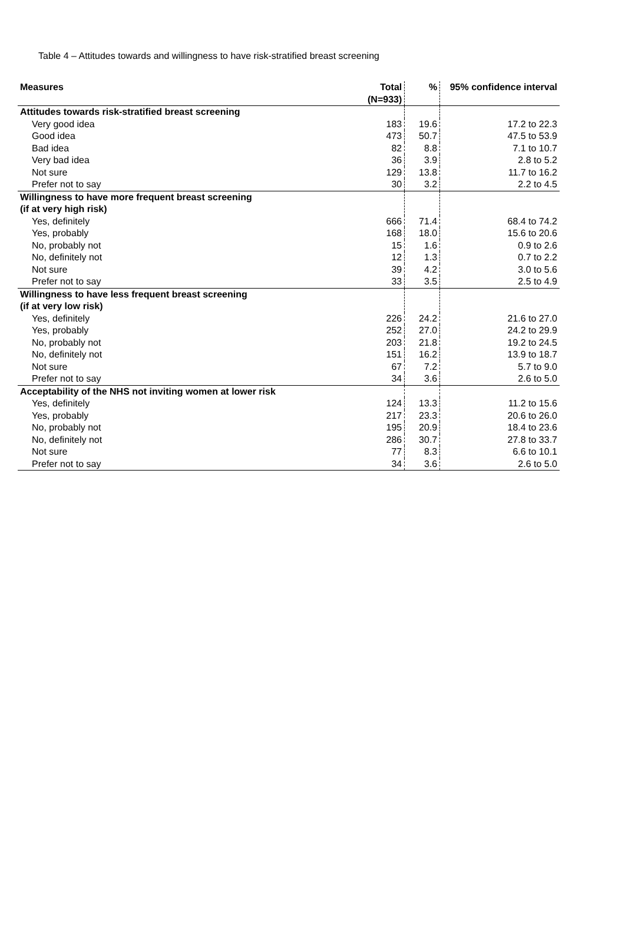Table 4 – Attitudes towards and willingness to have risk-stratified breast screening
| Measures | Total (N=933) | % | 95% confidence interval |
| --- | --- | --- | --- |
| Attitudes towards risk-stratified breast screening | | | |
| Very good idea | 183 | 19.6 | 17.2 to 22.3 |
| Good idea | 473 | 50.7 | 47.5 to 53.9 |
| Bad idea | 82 | 8.8 | 7.1 to 10.7 |
| Very bad idea | 36 | 3.9 | 2.8 to 5.2 |
| Not sure | 129 | 13.8 | 11.7 to 16.2 |
| Prefer not to say | 30 | 3.2 | 2.2 to 4.5 |
| Willingness to have more frequent breast screening (if at very high risk) | | | |
| Yes, definitely | 666 | 71.4 | 68.4 to 74.2 |
| Yes, probably | 168 | 18.0 | 15.6 to 20.6 |
| No, probably not | 15 | 1.6 | 0.9 to 2.6 |
| No, definitely not | 12 | 1.3 | 0.7 to 2.2 |
| Not sure | 39 | 4.2 | 3.0 to 5.6 |
| Prefer not to say | 33 | 3.5 | 2.5 to 4.9 |
| Willingness to have less frequent breast screening (if at very low risk) | | | |
| Yes, definitely | 226 | 24.2 | 21.6 to 27.0 |
| Yes, probably | 252 | 27.0 | 24.2 to 29.9 |
| No, probably not | 203 | 21.8 | 19.2 to 24.5 |
| No, definitely not | 151 | 16.2 | 13.9 to 18.7 |
| Not sure | 67 | 7.2 | 5.7 to 9.0 |
| Prefer not to say | 34 | 3.6 | 2.6 to 5.0 |
| Acceptability of the NHS not inviting women at lower risk | | | |
| Yes, definitely | 124 | 13.3 | 11.2 to 15.6 |
| Yes, probably | 217 | 23.3 | 20.6 to 26.0 |
| No, probably not | 195 | 20.9 | 18.4 to 23.6 |
| No, definitely not | 286 | 30.7 | 27.8 to 33.7 |
| Not sure | 77 | 8.3 | 6.6 to 10.1 |
| Prefer not to say | 34 | 3.6 | 2.6 to 5.0 |